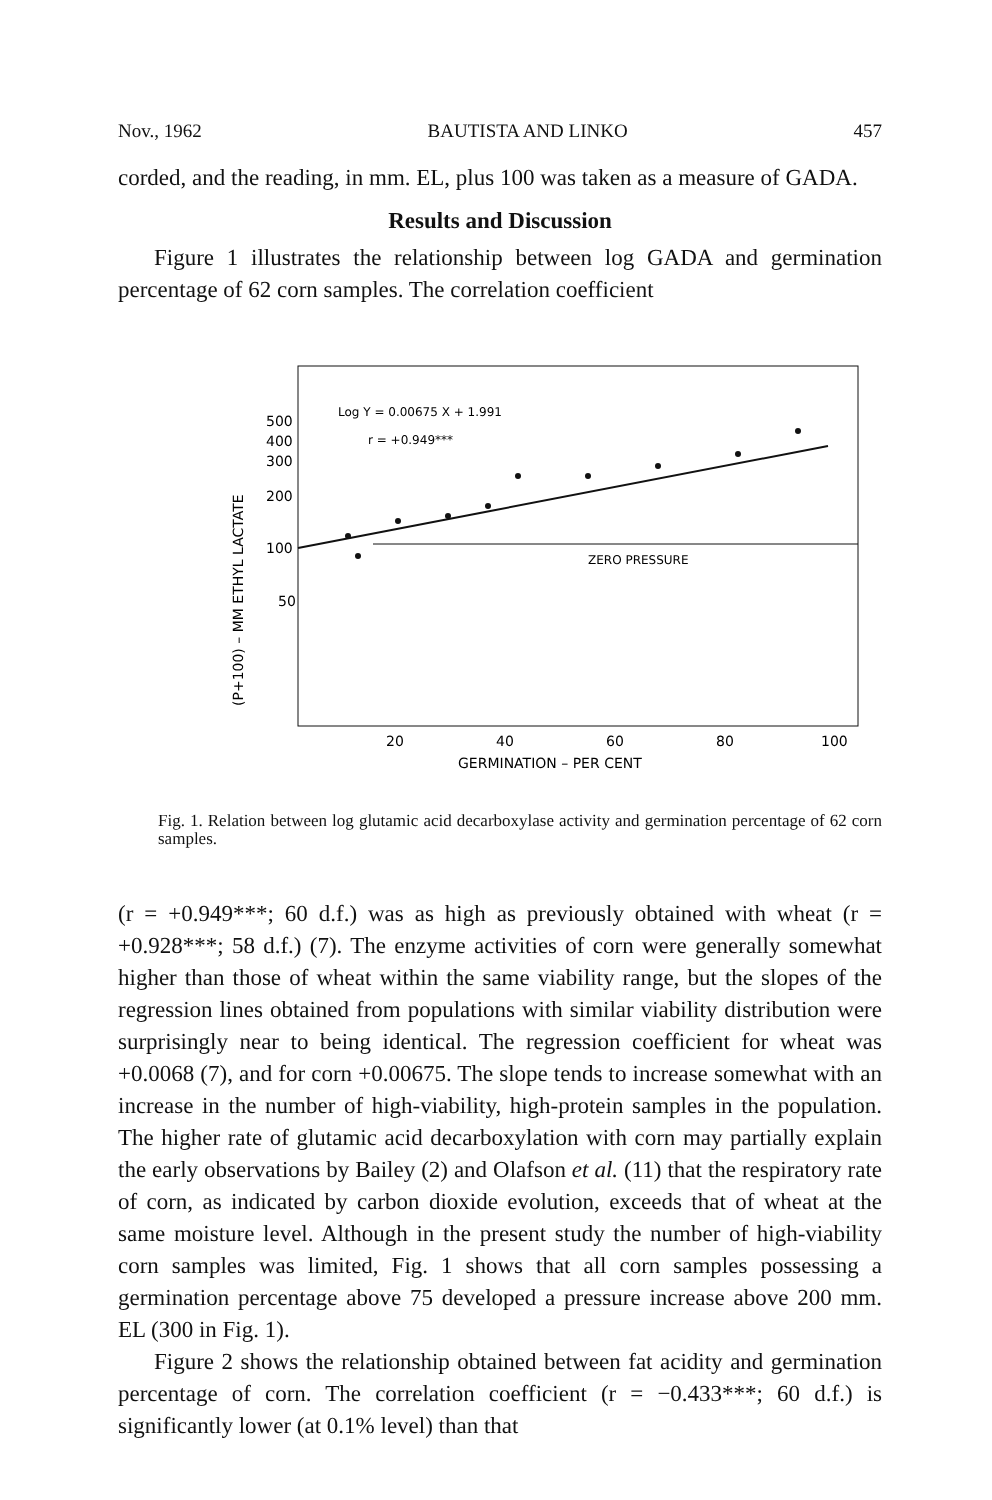Nov., 1962 BAUTISTA AND LINKO 457
corded, and the reading, in mm. EL, plus 100 was taken as a measure of GADA.
Results and Discussion
Figure 1 illustrates the relationship between log GADA and germination percentage of 62 corn samples. The correlation coefficient
Log Y = 0.00675 X + 1.991
r = +0.949***
ZERO PRESSURE
500
400
300
200
100
50
20
40
60
80
100
GERMINATION – PER CENT
(P+100) – MM ETHYL LACTATE
Fig. 1. Relation between log glutamic acid decarboxylase activity and germination percentage of 62 corn samples.
(r = +0.949***; 60 d.f.) was as high as previously obtained with wheat (r = +0.928***; 58 d.f.) (7). The enzyme activities of corn were generally somewhat higher than those of wheat within the same viability range, but the slopes of the regression lines obtained from populations with similar viability distribution were surprisingly near to being identical. The regression coefficient for wheat was +0.0068 (7), and for corn +0.00675. The slope tends to increase somewhat with an increase in the number of high-viability, high-protein samples in the population. The higher rate of glutamic acid decarboxylation with corn may partially explain the early observations by Bailey (2) and Olafson et al. (11) that the respiratory rate of corn, as indicated by carbon dioxide evolution, exceeds that of wheat at the same moisture level. Although in the present study the number of high-viability corn samples was limited, Fig. 1 shows that all corn samples possessing a germination percentage above 75 developed a pressure increase above 200 mm. EL (300 in Fig. 1).
Figure 2 shows the relationship obtained between fat acidity and germination percentage of corn. The correlation coefficient (r = −0.433***; 60 d.f.) is significantly lower (at 0.1% level) than that